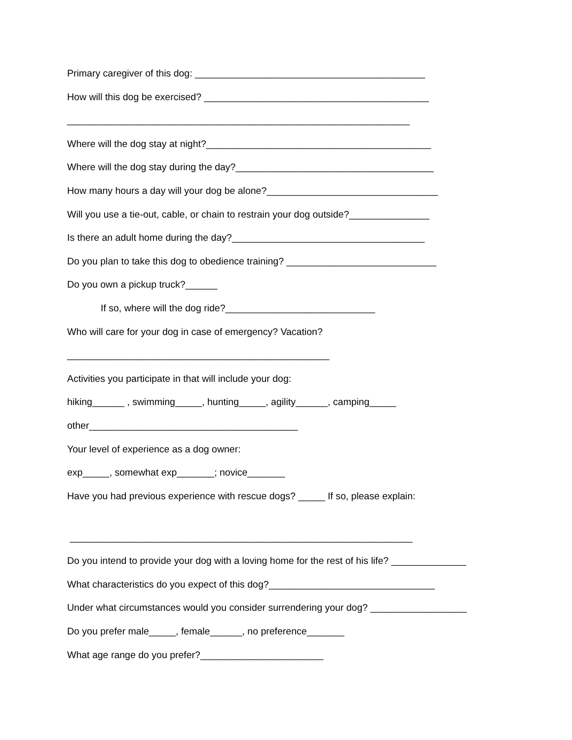Primary caregiver of this dog: ___________________________________________
How will this dog be exercised? __________________________________________
________________________________________________________________
Where will the dog stay at night?__________________________________________
Where will the dog stay during the day?_____________________________________
How many hours a day will your dog be alone?________________________________
Will you use a tie-out, cable, or chain to restrain your dog outside?_______________
Is there an adult home during the day?____________________________________
Do you plan to take this dog to obedience training? ____________________________
Do you own a pickup truck?______
If so, where will the dog ride?____________________________
Who will care for your dog in case of emergency? Vacation?
_________________________________________________
Activities you participate in that will include your dog:
hiking______ , swimming_____, hunting_____, agility______, camping_____
other_______________________________________
Your level of experience as a dog owner:
exp_____, somewhat exp_______; novice_______
Have you had previous experience with rescue dogs? _____ If so, please explain:
________________________________________________________________
Do you intend to provide your dog with a loving home for the rest of his life? ______________
What characteristics do you expect of this dog?_______________________________
Under what circumstances would you consider surrendering your dog? __________________
Do you prefer male_____, female______, no preference_______
What age range do you prefer?_______________________